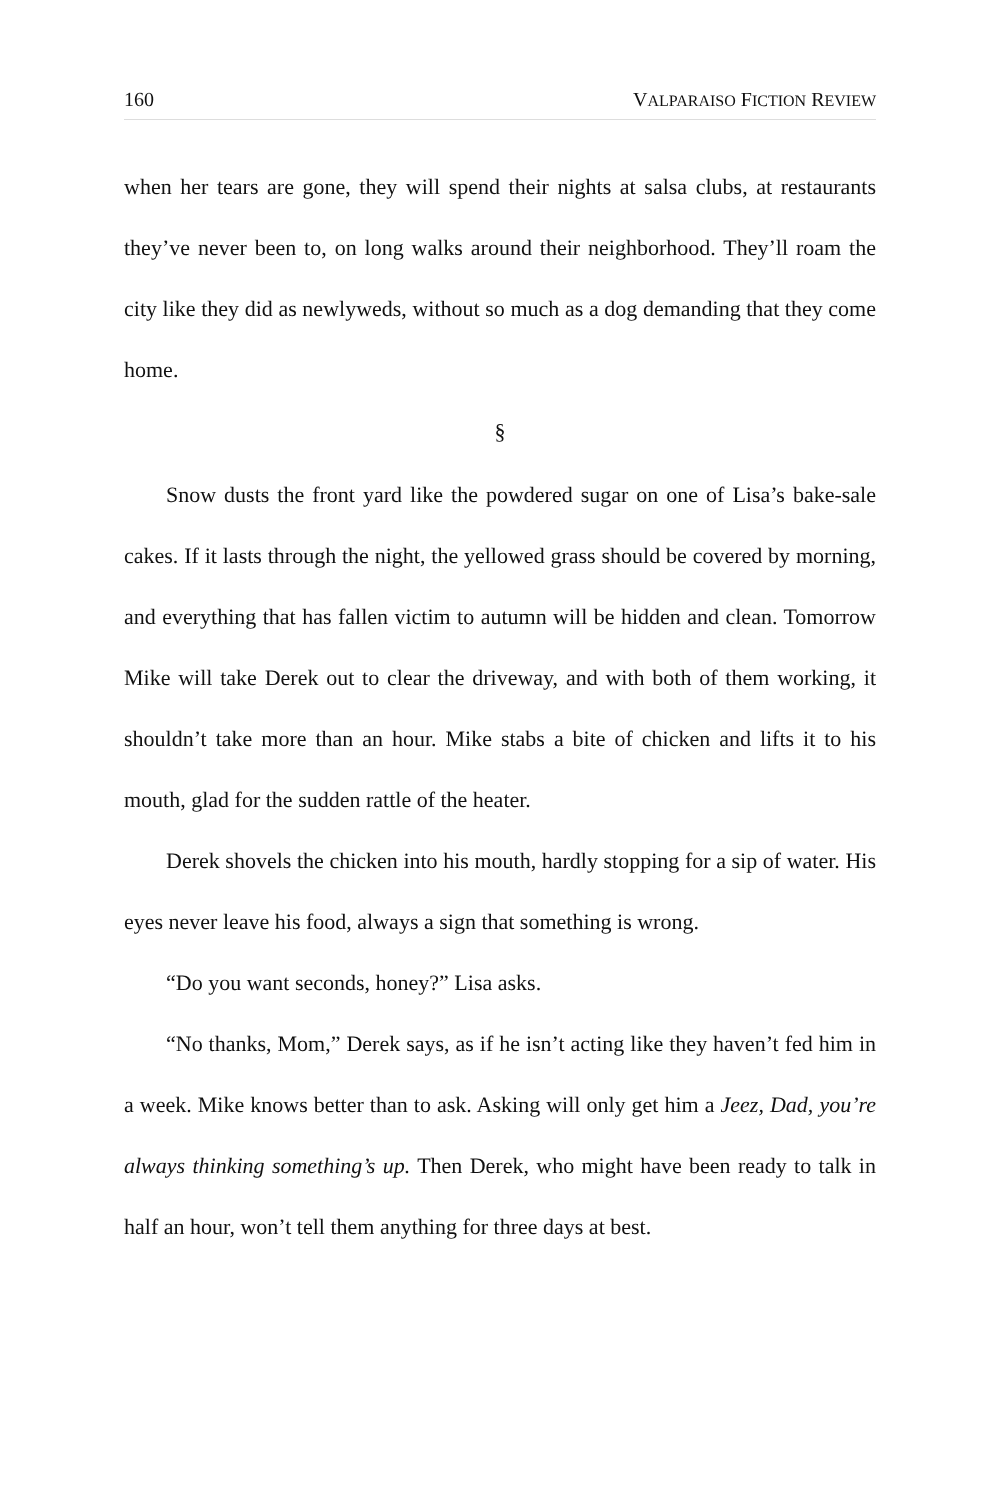160 VALPARAISO FICTION REVIEW
when her tears are gone, they will spend their nights at salsa clubs, at restau­rants they’ve never been to, on long walks around their neighborhood. They’ll roam the city like they did as newlyweds, without so much as a dog demanding that they come home.
§
Snow dusts the front yard like the powdered sugar on one of Lisa’s bake-sale cakes. If it lasts through the night, the yellowed grass should be covered by morning, and everything that has fallen victim to autumn will be hidden and clean. Tomorrow Mike will take Derek out to clear the driveway, and with both of them working, it shouldn’t take more than an hour. Mike stabs a bite of chicken and lifts it to his mouth, glad for the sudden rattle of the heater.
Derek shovels the chicken into his mouth, hardly stopping for a sip of wa­ter. His eyes never leave his food, always a sign that something is wrong.
“Do you want seconds, honey?” Lisa asks.
“No thanks, Mom,” Derek says, as if he isn’t acting like they haven’t fed him in a week. Mike knows better than to ask. Asking will only get him a Jeez, Dad, you’re always thinking something’s up. Then Derek, who might have been ready to talk in half an hour, won’t tell them anything for three days at best.